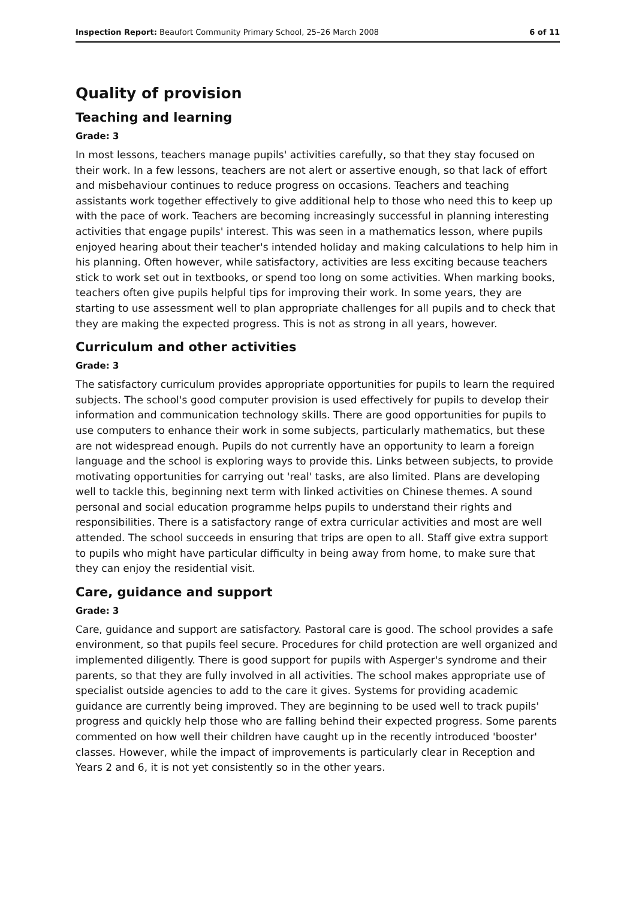Inspection Report: Beaufort Community Primary School, 25–26 March 2008 6 of 11
Quality of provision
Teaching and learning
Grade: 3
In most lessons, teachers manage pupils' activities carefully, so that they stay focused on their work. In a few lessons, teachers are not alert or assertive enough, so that lack of effort and misbehaviour continues to reduce progress on occasions. Teachers and teaching assistants work together effectively to give additional help to those who need this to keep up with the pace of work. Teachers are becoming increasingly successful in planning interesting activities that engage pupils' interest. This was seen in a mathematics lesson, where pupils enjoyed hearing about their teacher's intended holiday and making calculations to help him in his planning. Often however, while satisfactory, activities are less exciting because teachers stick to work set out in textbooks, or spend too long on some activities. When marking books, teachers often give pupils helpful tips for improving their work. In some years, they are starting to use assessment well to plan appropriate challenges for all pupils and to check that they are making the expected progress. This is not as strong in all years, however.
Curriculum and other activities
Grade: 3
The satisfactory curriculum provides appropriate opportunities for pupils to learn the required subjects. The school's good computer provision is used effectively for pupils to develop their information and communication technology skills. There are good opportunities for pupils to use computers to enhance their work in some subjects, particularly mathematics, but these are not widespread enough. Pupils do not currently have an opportunity to learn a foreign language and the school is exploring ways to provide this. Links between subjects, to provide motivating opportunities for carrying out 'real' tasks, are also limited. Plans are developing well to tackle this, beginning next term with linked activities on Chinese themes. A sound personal and social education programme helps pupils to understand their rights and responsibilities. There is a satisfactory range of extra curricular activities and most are well attended. The school succeeds in ensuring that trips are open to all. Staff give extra support to pupils who might have particular difficulty in being away from home, to make sure that they can enjoy the residential visit.
Care, guidance and support
Grade: 3
Care, guidance and support are satisfactory. Pastoral care is good. The school provides a safe environment, so that pupils feel secure. Procedures for child protection are well organized and implemented diligently. There is good support for pupils with Asperger's syndrome and their parents, so that they are fully involved in all activities. The school makes appropriate use of specialist outside agencies to add to the care it gives. Systems for providing academic guidance are currently being improved. They are beginning to be used well to track pupils' progress and quickly help those who are falling behind their expected progress. Some parents commented on how well their children have caught up in the recently introduced 'booster' classes. However, while the impact of improvements is particularly clear in Reception and Years 2 and 6, it is not yet consistently so in the other years.